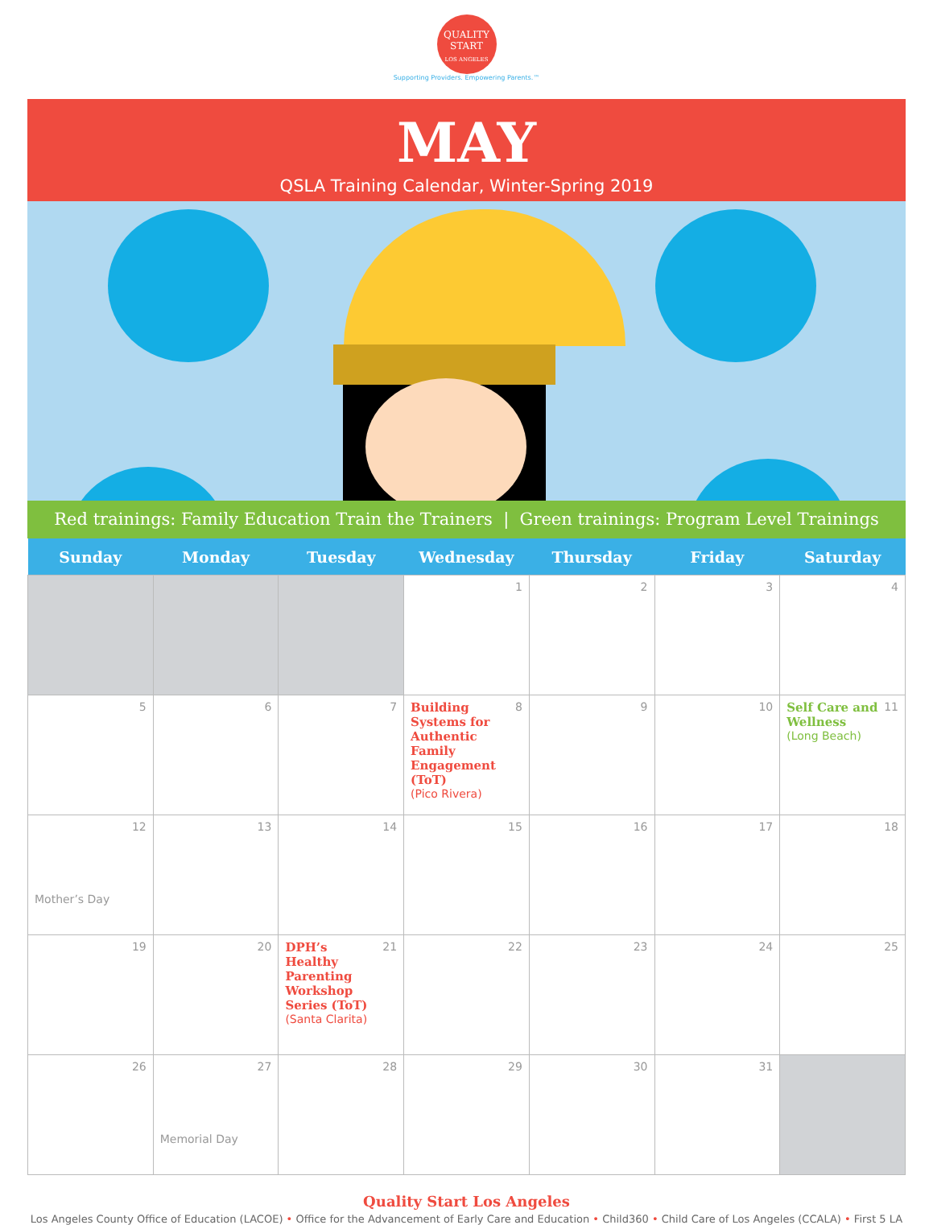QUALITY
START
LOS ANGELES
Supporting Providers. Empowering Parents.™
MAY
QSLA Training Calendar, Winter-Spring 2019
Red trainings: Family Education Train the Trainers | Green trainings: Program Level Trainings
| Sunday | Monday | Tuesday | Wednesday | Thursday | Friday | Saturday |
| --- | --- | --- | --- | --- | --- | --- |
| | | | 1 | 2 | 3 | 4 |
| 5 | 6 | 7 | 8 Building Systems for Authentic Family Engagement (ToT) (Pico Rivera) | 9 | 10 | 11 Self Care and Wellness (Long Beach) |
| 12 Mother’s Day | 13 | 14 | 15 | 16 | 17 | 18 |
| 19 | 20 | 21 DPH’s Healthy Parenting Workshop Series (ToT) (Santa Clarita) | 22 | 23 | 24 | 25 |
| 26 | 27 Memorial Day | 28 | 29 | 30 | 31 | |
Quality Start Los Angeles
Los Angeles County Office of Education (LACOE) • Office for the Advancement of Early Care and Education • Child360 • Child Care of Los Angeles (CCALA) • First 5 LA